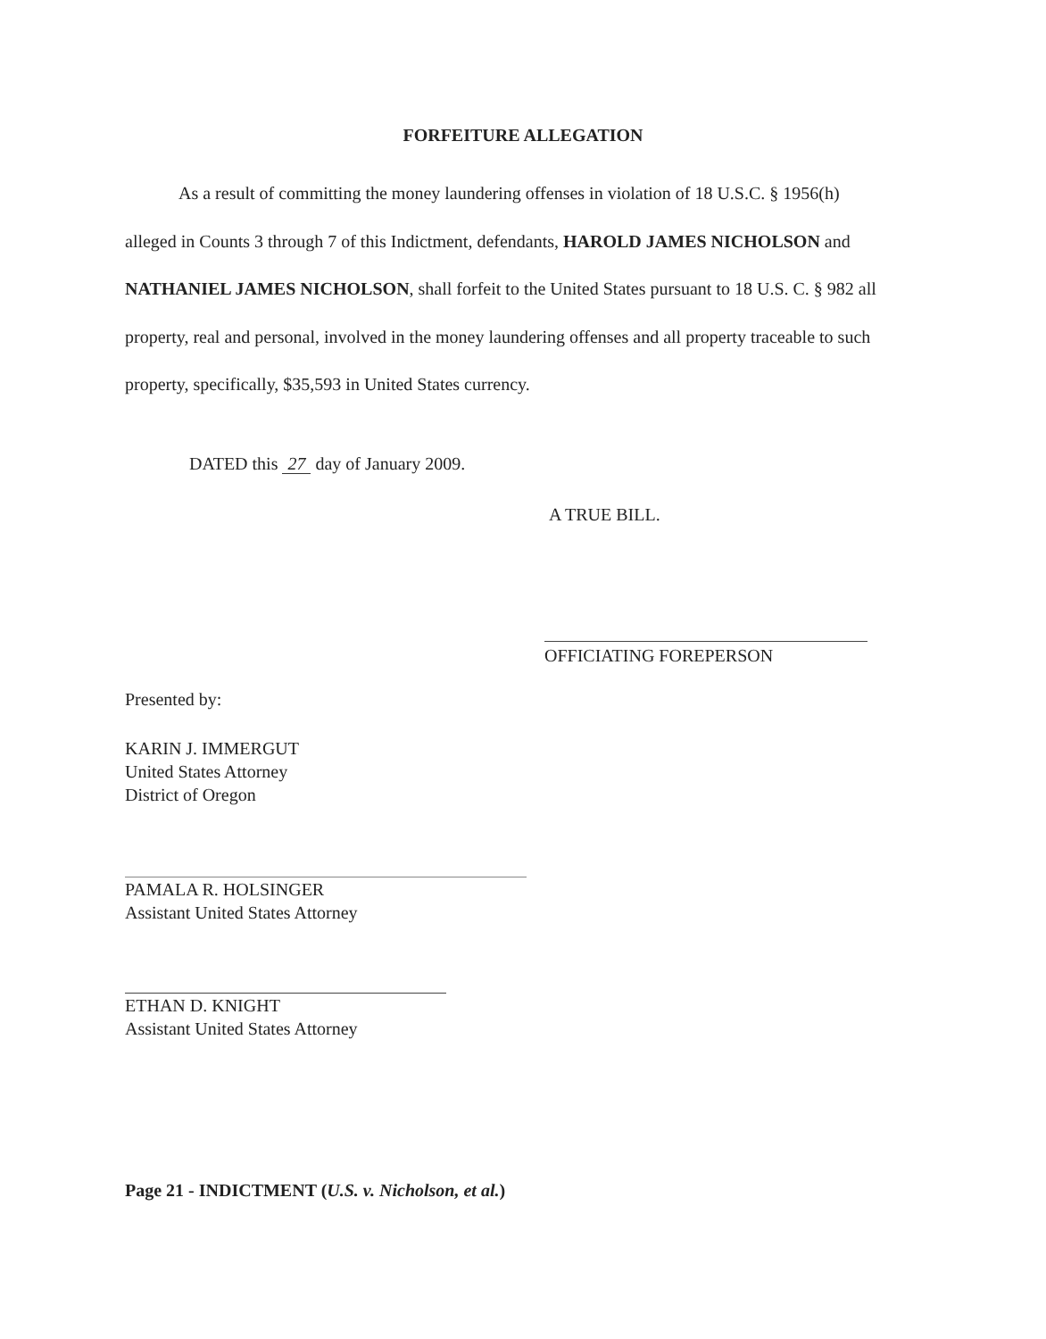FORFEITURE ALLEGATION
As a result of committing the money laundering offenses in violation of 18 U.S.C. § 1956(h) alleged in Counts 3 through 7 of this Indictment, defendants, HAROLD JAMES NICHOLSON and NATHANIEL JAMES NICHOLSON, shall forfeit to the United States pursuant to 18 U.S. C. § 982 all property, real and personal, involved in the money laundering offenses and all property traceable to such property, specifically, $35,593 in United States currency.
DATED this 27 day of January 2009.
A TRUE BILL.
OFFICIATING FOREPERSON
Presented by:
KARIN J. IMMERGUT
United States Attorney
District of Oregon
PAMALA R. HOLSINGER
Assistant United States Attorney
ETHAN D. KNIGHT
Assistant United States Attorney
Page 21 - INDICTMENT (U.S. v. Nicholson, et al.)